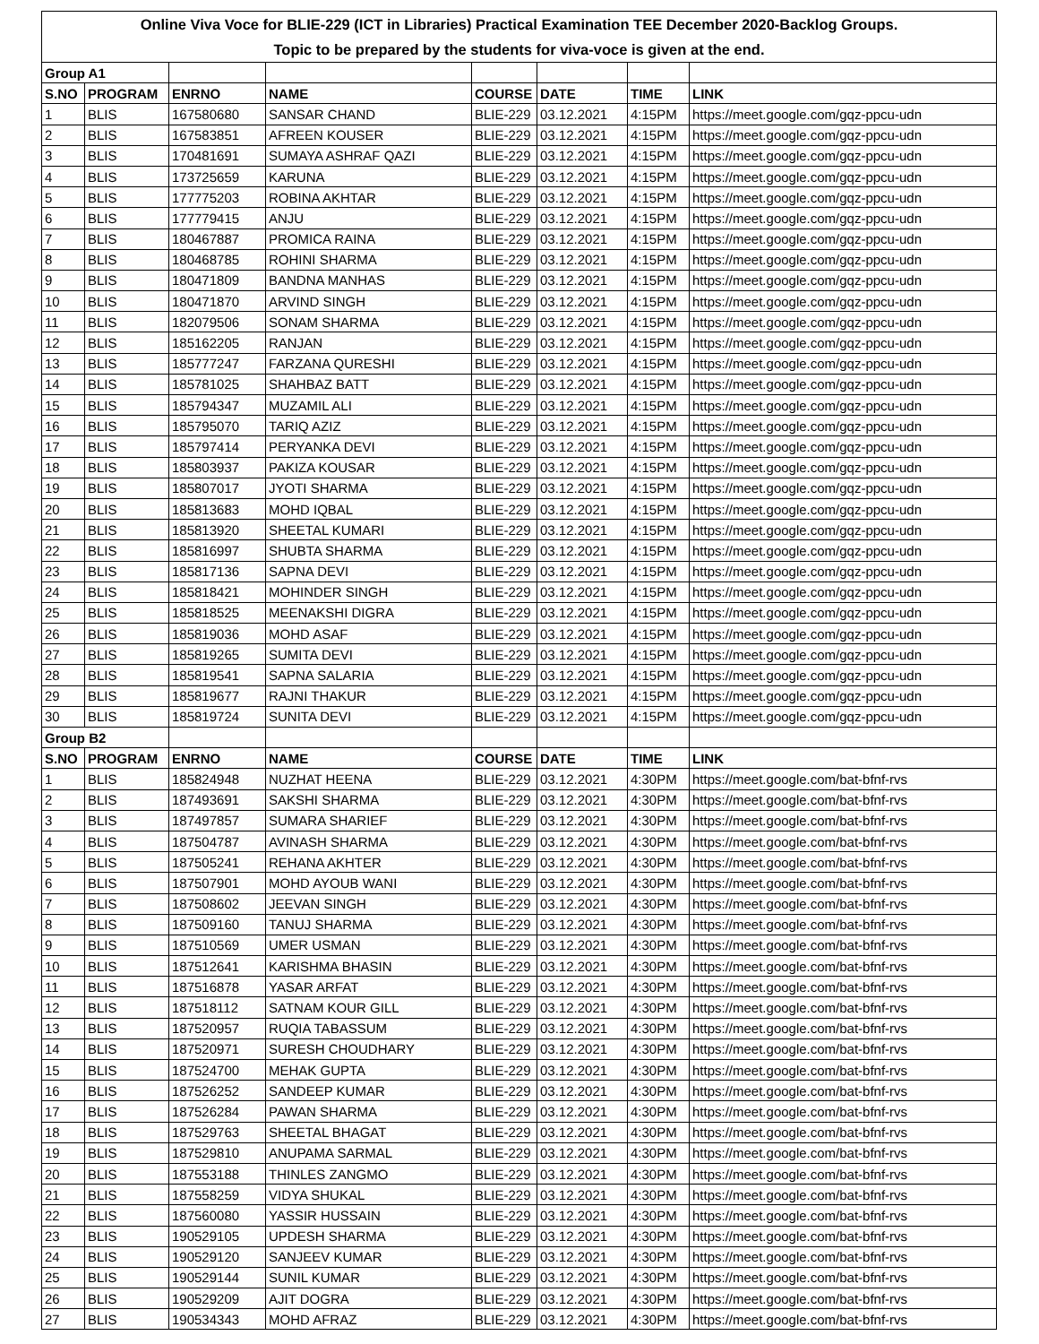Online Viva Voce for BLIE-229 (ICT in Libraries) Practical Examination TEE December 2020-Backlog Groups.
Topic to be prepared by the students for viva-voce is given at the end.
| Group A1 | | | | | | | |
| S.NO | PROGRAM | ENRNO | NAME | COURSE | DATE | TIME | LINK |
| 1 | BLIS | 167580680 | SANSAR CHAND | BLIE-229 | 03.12.2021 | 4:15PM | https://meet.google.com/gqz-ppcu-udn |
| 2 | BLIS | 167583851 | AFREEN KOUSER | BLIE-229 | 03.12.2021 | 4:15PM | https://meet.google.com/gqz-ppcu-udn |
| 3 | BLIS | 170481691 | SUMAYA ASHRAF QAZI | BLIE-229 | 03.12.2021 | 4:15PM | https://meet.google.com/gqz-ppcu-udn |
| 4 | BLIS | 173725659 | KARUNA | BLIE-229 | 03.12.2021 | 4:15PM | https://meet.google.com/gqz-ppcu-udn |
| 5 | BLIS | 177775203 | ROBINA AKHTAR | BLIE-229 | 03.12.2021 | 4:15PM | https://meet.google.com/gqz-ppcu-udn |
| 6 | BLIS | 177779415 | ANJU | BLIE-229 | 03.12.2021 | 4:15PM | https://meet.google.com/gqz-ppcu-udn |
| 7 | BLIS | 180467887 | PROMICA RAINA | BLIE-229 | 03.12.2021 | 4:15PM | https://meet.google.com/gqz-ppcu-udn |
| 8 | BLIS | 180468785 | ROHINI SHARMA | BLIE-229 | 03.12.2021 | 4:15PM | https://meet.google.com/gqz-ppcu-udn |
| 9 | BLIS | 180471809 | BANDNA MANHAS | BLIE-229 | 03.12.2021 | 4:15PM | https://meet.google.com/gqz-ppcu-udn |
| 10 | BLIS | 180471870 | ARVIND SINGH | BLIE-229 | 03.12.2021 | 4:15PM | https://meet.google.com/gqz-ppcu-udn |
| 11 | BLIS | 182079506 | SONAM SHARMA | BLIE-229 | 03.12.2021 | 4:15PM | https://meet.google.com/gqz-ppcu-udn |
| 12 | BLIS | 185162205 | RANJAN | BLIE-229 | 03.12.2021 | 4:15PM | https://meet.google.com/gqz-ppcu-udn |
| 13 | BLIS | 185777247 | FARZANA QURESHI | BLIE-229 | 03.12.2021 | 4:15PM | https://meet.google.com/gqz-ppcu-udn |
| 14 | BLIS | 185781025 | SHAHBAZ BATT | BLIE-229 | 03.12.2021 | 4:15PM | https://meet.google.com/gqz-ppcu-udn |
| 15 | BLIS | 185794347 | MUZAMIL ALI | BLIE-229 | 03.12.2021 | 4:15PM | https://meet.google.com/gqz-ppcu-udn |
| 16 | BLIS | 185795070 | TARIQ AZIZ | BLIE-229 | 03.12.2021 | 4:15PM | https://meet.google.com/gqz-ppcu-udn |
| 17 | BLIS | 185797414 | PERYANKA DEVI | BLIE-229 | 03.12.2021 | 4:15PM | https://meet.google.com/gqz-ppcu-udn |
| 18 | BLIS | 185803937 | PAKIZA KOUSAR | BLIE-229 | 03.12.2021 | 4:15PM | https://meet.google.com/gqz-ppcu-udn |
| 19 | BLIS | 185807017 | JYOTI SHARMA | BLIE-229 | 03.12.2021 | 4:15PM | https://meet.google.com/gqz-ppcu-udn |
| 20 | BLIS | 185813683 | MOHD IQBAL | BLIE-229 | 03.12.2021 | 4:15PM | https://meet.google.com/gqz-ppcu-udn |
| 21 | BLIS | 185813920 | SHEETAL KUMARI | BLIE-229 | 03.12.2021 | 4:15PM | https://meet.google.com/gqz-ppcu-udn |
| 22 | BLIS | 185816997 | SHUBTA SHARMA | BLIE-229 | 03.12.2021 | 4:15PM | https://meet.google.com/gqz-ppcu-udn |
| 23 | BLIS | 185817136 | SAPNA DEVI | BLIE-229 | 03.12.2021 | 4:15PM | https://meet.google.com/gqz-ppcu-udn |
| 24 | BLIS | 185818421 | MOHINDER SINGH | BLIE-229 | 03.12.2021 | 4:15PM | https://meet.google.com/gqz-ppcu-udn |
| 25 | BLIS | 185818525 | MEENAKSHI DIGRA | BLIE-229 | 03.12.2021 | 4:15PM | https://meet.google.com/gqz-ppcu-udn |
| 26 | BLIS | 185819036 | MOHD ASAF | BLIE-229 | 03.12.2021 | 4:15PM | https://meet.google.com/gqz-ppcu-udn |
| 27 | BLIS | 185819265 | SUMITA DEVI | BLIE-229 | 03.12.2021 | 4:15PM | https://meet.google.com/gqz-ppcu-udn |
| 28 | BLIS | 185819541 | SAPNA SALARIA | BLIE-229 | 03.12.2021 | 4:15PM | https://meet.google.com/gqz-ppcu-udn |
| 29 | BLIS | 185819677 | RAJNI THAKUR | BLIE-229 | 03.12.2021 | 4:15PM | https://meet.google.com/gqz-ppcu-udn |
| 30 | BLIS | 185819724 | SUNITA DEVI | BLIE-229 | 03.12.2021 | 4:15PM | https://meet.google.com/gqz-ppcu-udn |
| Group B2 | | | | | | | |
| S.NO | PROGRAM | ENRNO | NAME | COURSE | DATE | TIME | LINK |
| 1 | BLIS | 185824948 | NUZHAT HEENA | BLIE-229 | 03.12.2021 | 4:30PM | https://meet.google.com/bat-bfnf-rvs |
| 2 | BLIS | 187493691 | SAKSHI SHARMA | BLIE-229 | 03.12.2021 | 4:30PM | https://meet.google.com/bat-bfnf-rvs |
| 3 | BLIS | 187497857 | SUMARA SHARIEF | BLIE-229 | 03.12.2021 | 4:30PM | https://meet.google.com/bat-bfnf-rvs |
| 4 | BLIS | 187504787 | AVINASH SHARMA | BLIE-229 | 03.12.2021 | 4:30PM | https://meet.google.com/bat-bfnf-rvs |
| 5 | BLIS | 187505241 | REHANA AKHTER | BLIE-229 | 03.12.2021 | 4:30PM | https://meet.google.com/bat-bfnf-rvs |
| 6 | BLIS | 187507901 | MOHD AYOUB WANI | BLIE-229 | 03.12.2021 | 4:30PM | https://meet.google.com/bat-bfnf-rvs |
| 7 | BLIS | 187508602 | JEEVAN SINGH | BLIE-229 | 03.12.2021 | 4:30PM | https://meet.google.com/bat-bfnf-rvs |
| 8 | BLIS | 187509160 | TANUJ SHARMA | BLIE-229 | 03.12.2021 | 4:30PM | https://meet.google.com/bat-bfnf-rvs |
| 9 | BLIS | 187510569 | UMER USMAN | BLIE-229 | 03.12.2021 | 4:30PM | https://meet.google.com/bat-bfnf-rvs |
| 10 | BLIS | 187512641 | KARISHMA BHASIN | BLIE-229 | 03.12.2021 | 4:30PM | https://meet.google.com/bat-bfnf-rvs |
| 11 | BLIS | 187516878 | YASAR ARFAT | BLIE-229 | 03.12.2021 | 4:30PM | https://meet.google.com/bat-bfnf-rvs |
| 12 | BLIS | 187518112 | SATNAM KOUR GILL | BLIE-229 | 03.12.2021 | 4:30PM | https://meet.google.com/bat-bfnf-rvs |
| 13 | BLIS | 187520957 | RUQIA TABASSUM | BLIE-229 | 03.12.2021 | 4:30PM | https://meet.google.com/bat-bfnf-rvs |
| 14 | BLIS | 187520971 | SURESH CHOUDHARY | BLIE-229 | 03.12.2021 | 4:30PM | https://meet.google.com/bat-bfnf-rvs |
| 15 | BLIS | 187524700 | MEHAK GUPTA | BLIE-229 | 03.12.2021 | 4:30PM | https://meet.google.com/bat-bfnf-rvs |
| 16 | BLIS | 187526252 | SANDEEP KUMAR | BLIE-229 | 03.12.2021 | 4:30PM | https://meet.google.com/bat-bfnf-rvs |
| 17 | BLIS | 187526284 | PAWAN SHARMA | BLIE-229 | 03.12.2021 | 4:30PM | https://meet.google.com/bat-bfnf-rvs |
| 18 | BLIS | 187529763 | SHEETAL BHAGAT | BLIE-229 | 03.12.2021 | 4:30PM | https://meet.google.com/bat-bfnf-rvs |
| 19 | BLIS | 187529810 | ANUPAMA SARMAL | BLIE-229 | 03.12.2021 | 4:30PM | https://meet.google.com/bat-bfnf-rvs |
| 20 | BLIS | 187553188 | THINLES ZANGMO | BLIE-229 | 03.12.2021 | 4:30PM | https://meet.google.com/bat-bfnf-rvs |
| 21 | BLIS | 187558259 | VIDYA SHUKAL | BLIE-229 | 03.12.2021 | 4:30PM | https://meet.google.com/bat-bfnf-rvs |
| 22 | BLIS | 187560080 | YASSIR HUSSAIN | BLIE-229 | 03.12.2021 | 4:30PM | https://meet.google.com/bat-bfnf-rvs |
| 23 | BLIS | 190529105 | UPDESH SHARMA | BLIE-229 | 03.12.2021 | 4:30PM | https://meet.google.com/bat-bfnf-rvs |
| 24 | BLIS | 190529120 | SANJEEV KUMAR | BLIE-229 | 03.12.2021 | 4:30PM | https://meet.google.com/bat-bfnf-rvs |
| 25 | BLIS | 190529144 | SUNIL KUMAR | BLIE-229 | 03.12.2021 | 4:30PM | https://meet.google.com/bat-bfnf-rvs |
| 26 | BLIS | 190529209 | AJIT DOGRA | BLIE-229 | 03.12.2021 | 4:30PM | https://meet.google.com/bat-bfnf-rvs |
| 27 | BLIS | 190534343 | MOHD AFRAZ | BLIE-229 | 03.12.2021 | 4:30PM | https://meet.google.com/bat-bfnf-rvs |